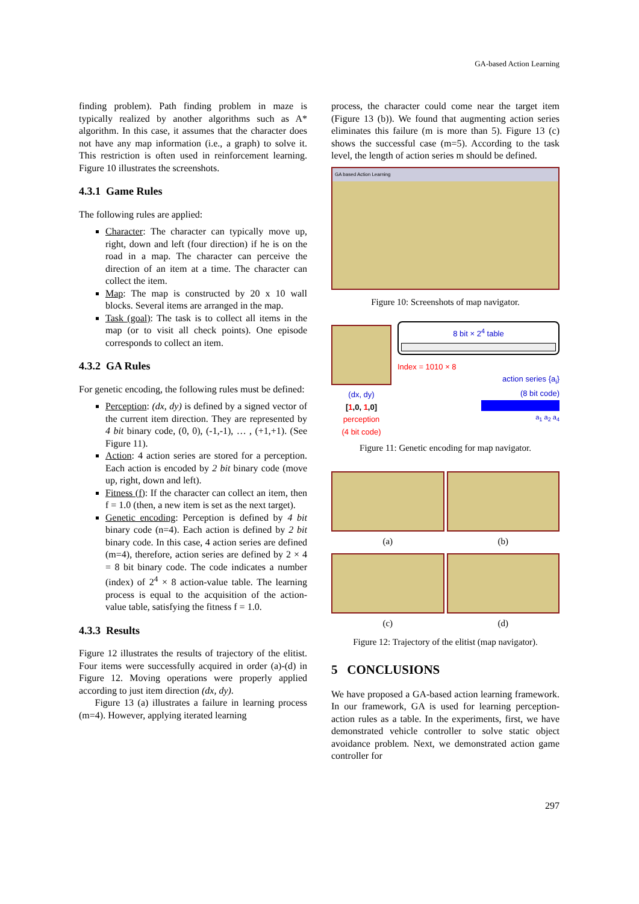GA-based Action Learning
finding problem). Path finding problem in maze is typically realized by another algorithms such as A* algorithm. In this case, it assumes that the character does not have any map information (i.e., a graph) to solve it. This restriction is often used in reinforcement learning. Figure 10 illustrates the screenshots.
4.3.1 Game Rules
The following rules are applied:
Character: The character can typically move up, right, down and left (four direction) if he is on the road in a map. The character can perceive the direction of an item at a time. The character can collect the item.
Map: The map is constructed by 20 x 10 wall blocks. Several items are arranged in the map.
Task (goal): The task is to collect all items in the map (or to visit all check points). One episode corresponds to collect an item.
4.3.2 GA Rules
For genetic encoding, the following rules must be defined:
Perception: (dx, dy) is defined by a signed vector of the current item direction. They are represented by 4 bit binary code, (0, 0), (-1,-1), … , (+1,+1). (See Figure 11).
Action: 4 action series are stored for a perception. Each action is encoded by 2 bit binary code (move up, right, down and left).
Fitness (f): If the character can collect an item, then f = 1.0 (then, a new item is set as the next target).
Genetic encoding: Perception is defined by 4 bit binary code (n=4). Each action is defined by 2 bit binary code. In this case, 4 action series are defined (m=4), therefore, action series are defined by 2 × 4 = 8 bit binary code. The code indicates a number (index) of 2<sup>4</sup> × 8 action-value table. The learning process is equal to the acquisition of the action-value table, satisfying the fitness f = 1.0.
4.3.3 Results
Figure 12 illustrates the results of trajectory of the elitist. Four items were successfully acquired in order (a)-(d) in Figure 12. Moving operations were properly applied according to just item direction (dx, dy).
Figure 13 (a) illustrates a failure in learning process (m=4). However, applying iterated learning
process, the character could come near the target item (Figure 13 (b)). We found that augmenting action series eliminates this failure (m is more than 5). Figure 13 (c) shows the successful case (m=5). According to the task level, the length of action series m should be defined.
GA based Action Learning
Figure 10: Screenshots of map navigator.
(dx, dy)
[1,0, 1,0]
perception
(4 bit code)
8 bit × 2<sup>4</sup> table
Index = 1010 × 8
action series {a<sub>i</sub>}
(8 bit code)
a<sub>1</sub> a<sub>2</sub> a<sub>4</sub>
Figure 11: Genetic encoding for map navigator.
(a)
(b)
(c)
(d)
Figure 12: Trajectory of the elitist (map navigator).
5 CONCLUSIONS
We have proposed a GA-based action learning framework. In our framework, GA is used for learning perception-action rules as a table. In the experiments, first, we have demonstrated vehicle controller to solve static object avoidance problem. Next, we demonstrated action game controller for
297